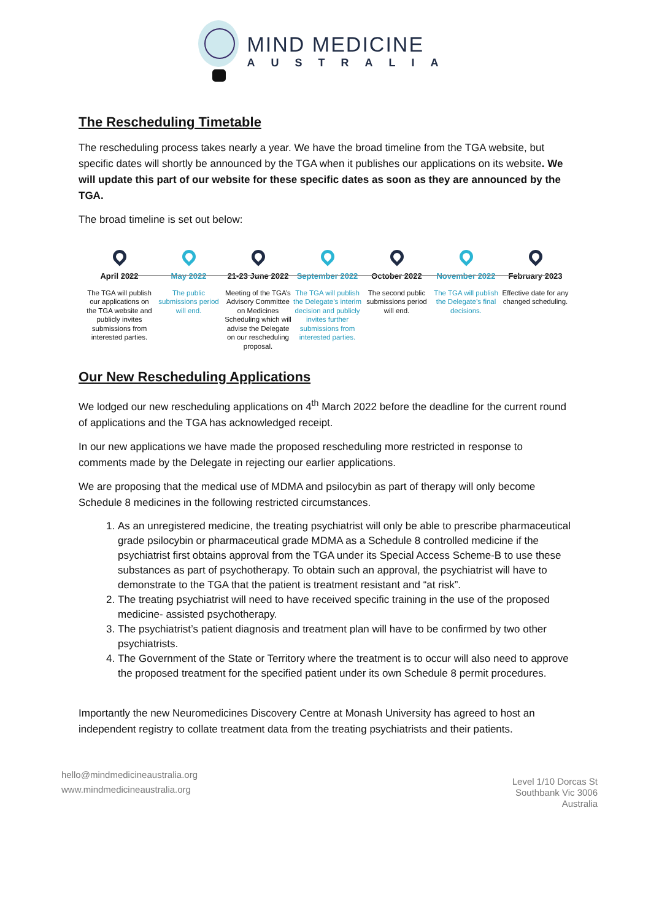MIND MEDICINE
AUSTRALIA
The Rescheduling Timetable
The rescheduling process takes nearly a year. We have the broad timeline from the TGA website, but specific dates will shortly be announced by the TGA when it publishes our applications on its website. We will update this part of our website for these specific dates as soon as they are announced by the TGA.
The broad timeline is set out below:
April 2022
The TGA will publish our applications on the TGA website and publicly invites submissions from interested parties.
May 2022
The public submissions period will end.
21-23 June 2022
Meeting of the TGA’s Advisory Committee on Medicines Scheduling which will advise the Delegate on our rescheduling proposal.
September 2022
The TGA will publish the Delegate’s interim decision and publicly invites further submissions from interested parties.
October 2022
The second public submissions period will end.
November 2022
The TGA will publish the Delegate’s final decisions.
February 2023
Effective date for any changed scheduling.
Our New Rescheduling Applications
We lodged our new rescheduling applications on 4<sup>th</sup> March 2022 before the deadline for the current round of applications and the TGA has acknowledged receipt.
In our new applications we have made the proposed rescheduling more restricted in response to comments made by the Delegate in rejecting our earlier applications.
We are proposing that the medical use of MDMA and psilocybin as part of therapy will only become Schedule 8 medicines in the following restricted circumstances.
1. As an unregistered medicine, the treating psychiatrist will only be able to prescribe pharmaceutical grade psilocybin or pharmaceutical grade MDMA as a Schedule 8 controlled medicine if the psychiatrist first obtains approval from the TGA under its Special Access Scheme-B to use these substances as part of psychotherapy. To obtain such an approval, the psychiatrist will have to demonstrate to the TGA that the patient is treatment resistant and “at risk”.
2. The treating psychiatrist will need to have received specific training in the use of the proposed medicine- assisted psychotherapy.
3. The psychiatrist’s patient diagnosis and treatment plan will have to be confirmed by two other psychiatrists.
4. The Government of the State or Territory where the treatment is to occur will also need to approve the proposed treatment for the specified patient under its own Schedule 8 permit procedures.
Importantly the new Neuromedicines Discovery Centre at Monash University has agreed to host an independent registry to collate treatment data from the treating psychiatrists and their patients.
hello@mindmedicineaustralia.org
www.mindmedicineaustralia.org
Level 1/10 Dorcas St
Southbank Vic 3006
Australia